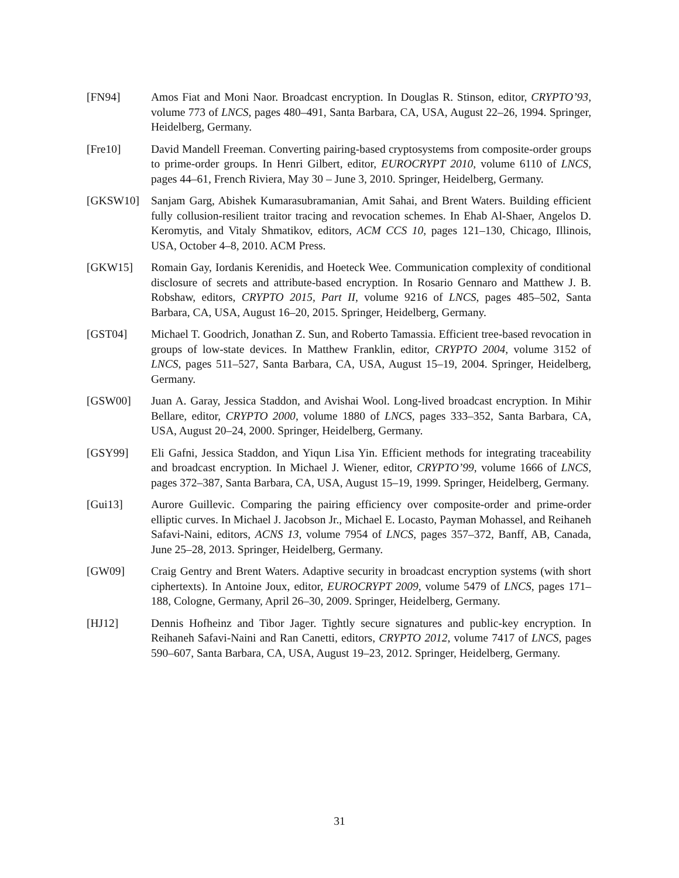[FN94] Amos Fiat and Moni Naor. Broadcast encryption. In Douglas R. Stinson, editor, CRYPTO’93, volume 773 of LNCS, pages 480–491, Santa Barbara, CA, USA, August 22–26, 1994. Springer, Heidelberg, Germany.
[Fre10] David Mandell Freeman. Converting pairing-based cryptosystems from composite-order groups to prime-order groups. In Henri Gilbert, editor, EUROCRYPT 2010, volume 6110 of LNCS, pages 44–61, French Riviera, May 30 – June 3, 2010. Springer, Heidelberg, Germany.
[GKSW10] Sanjam Garg, Abishek Kumarasubramanian, Amit Sahai, and Brent Waters. Building efficient fully collusion-resilient traitor tracing and revocation schemes. In Ehab Al-Shaer, Angelos D. Keromytis, and Vitaly Shmatikov, editors, ACM CCS 10, pages 121–130, Chicago, Illinois, USA, October 4–8, 2010. ACM Press.
[GKW15] Romain Gay, Iordanis Kerenidis, and Hoeteck Wee. Communication complexity of conditional disclosure of secrets and attribute-based encryption. In Rosario Gennaro and Matthew J. B. Robshaw, editors, CRYPTO 2015, Part II, volume 9216 of LNCS, pages 485–502, Santa Barbara, CA, USA, August 16–20, 2015. Springer, Heidelberg, Germany.
[GST04] Michael T. Goodrich, Jonathan Z. Sun, and Roberto Tamassia. Efficient tree-based revocation in groups of low-state devices. In Matthew Franklin, editor, CRYPTO 2004, volume 3152 of LNCS, pages 511–527, Santa Barbara, CA, USA, August 15–19, 2004. Springer, Heidelberg, Germany.
[GSW00] Juan A. Garay, Jessica Staddon, and Avishai Wool. Long-lived broadcast encryption. In Mihir Bellare, editor, CRYPTO 2000, volume 1880 of LNCS, pages 333–352, Santa Barbara, CA, USA, August 20–24, 2000. Springer, Heidelberg, Germany.
[GSY99] Eli Gafni, Jessica Staddon, and Yiqun Lisa Yin. Efficient methods for integrating traceability and broadcast encryption. In Michael J. Wiener, editor, CRYPTO’99, volume 1666 of LNCS, pages 372–387, Santa Barbara, CA, USA, August 15–19, 1999. Springer, Heidelberg, Germany.
[Gui13] Aurore Guillevic. Comparing the pairing efficiency over composite-order and prime-order elliptic curves. In Michael J. Jacobson Jr., Michael E. Locasto, Payman Mohassel, and Reihaneh Safavi-Naini, editors, ACNS 13, volume 7954 of LNCS, pages 357–372, Banff, AB, Canada, June 25–28, 2013. Springer, Heidelberg, Germany.
[GW09] Craig Gentry and Brent Waters. Adaptive security in broadcast encryption systems (with short ciphertexts). In Antoine Joux, editor, EUROCRYPT 2009, volume 5479 of LNCS, pages 171–188, Cologne, Germany, April 26–30, 2009. Springer, Heidelberg, Germany.
[HJ12] Dennis Hofheinz and Tibor Jager. Tightly secure signatures and public-key encryption. In Reihaneh Safavi-Naini and Ran Canetti, editors, CRYPTO 2012, volume 7417 of LNCS, pages 590–607, Santa Barbara, CA, USA, August 19–23, 2012. Springer, Heidelberg, Germany.
31